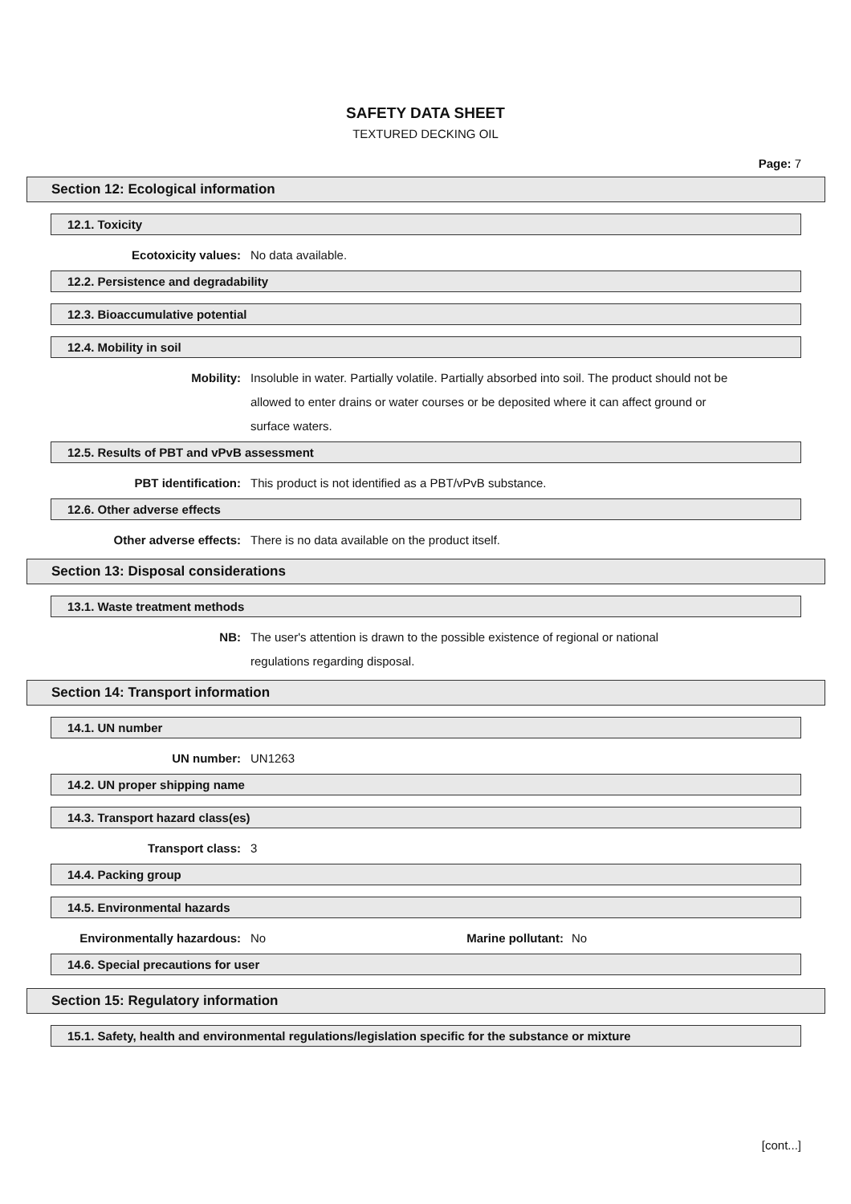SAFETY DATA SHEET
TEXTURED DECKING OIL
Page: 7
Section 12: Ecological information
12.1. Toxicity
Ecotoxicity values: No data available.
12.2. Persistence and degradability
12.3. Bioaccumulative potential
12.4. Mobility in soil
Mobility: Insoluble in water. Partially volatile. Partially absorbed into soil. The product should not be allowed to enter drains or water courses or be deposited where it can affect ground or surface waters.
12.5. Results of PBT and vPvB assessment
PBT identification: This product is not identified as a PBT/vPvB substance.
12.6. Other adverse effects
Other adverse effects: There is no data available on the product itself.
Section 13: Disposal considerations
13.1. Waste treatment methods
NB: The user's attention is drawn to the possible existence of regional or national
regulations regarding disposal.
Section 14: Transport information
14.1. UN number
UN number: UN1263
14.2. UN proper shipping name
14.3. Transport hazard class(es)
Transport class: 3
14.4. Packing group
14.5. Environmental hazards
Environmentally hazardous: No Marine pollutant:
No
14.6. Special precautions for user
Section 15: Regulatory information
15.1. Safety, health and environmental regulations/legislation specific for the substance or mixture
[cont...]